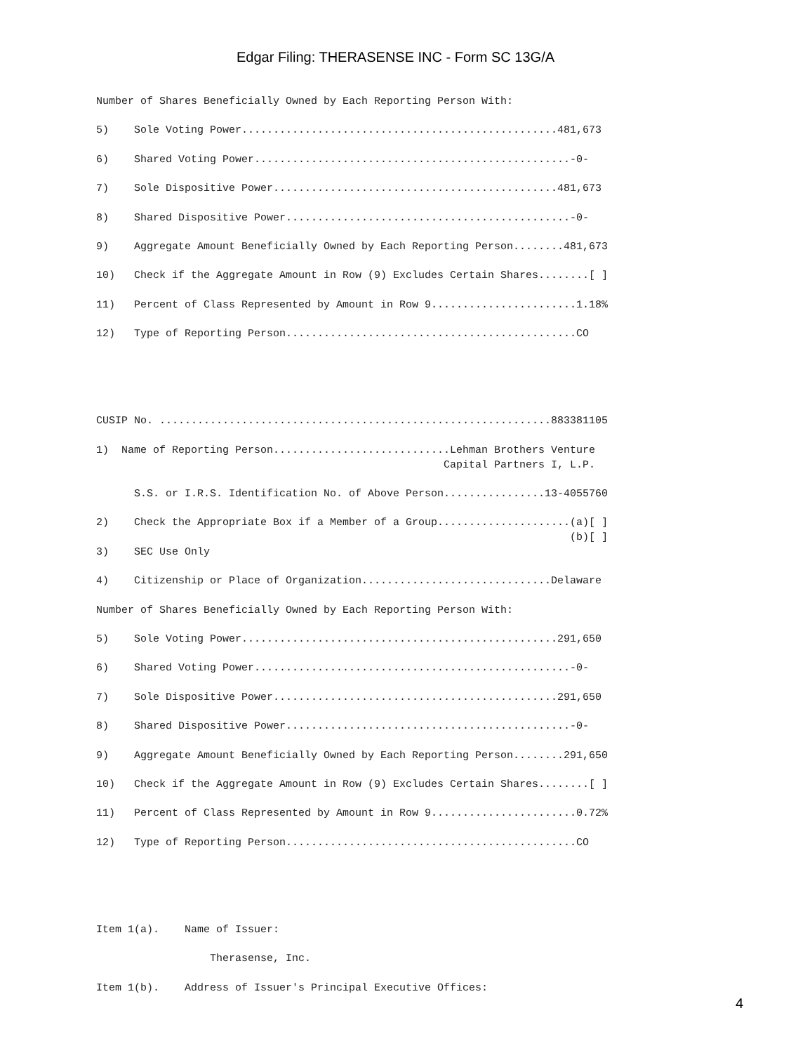Edgar Filing: THERASENSE INC - Form SC 13G/A
Number of Shares Beneficially Owned by Each Reporting Person With:

5)    Sole Voting Power..................................................481,673

6)    Shared Voting Power..................................................-0-

7)    Sole Dispositive Power.............................................481,673

8)    Shared Dispositive Power.............................................-0-

9)    Aggregate Amount Beneficially Owned by Each Reporting Person........481,673

10)   Check if the Aggregate Amount in Row (9) Excludes Certain Shares........[ ]

11)   Percent of Class Represented by Amount in Row 9.......................1.18%

12)   Type of Reporting Person..............................................CO





CUSIP No. ..............................................................883381105

1)  Name of Reporting Person............................Lehman Brothers Venture
                                                       Capital Partners I, L.P.

      S.S. or I.R.S. Identification No. of Above Person................13-4055760

2)    Check the Appropriate Box if a Member of a Group.....................(a)[ ]
                                                                           (b)[ ]
3)    SEC Use Only

4)    Citizenship or Place of Organization..............................Delaware

Number of Shares Beneficially Owned by Each Reporting Person With:

5)    Sole Voting Power..................................................291,650

6)    Shared Voting Power..................................................-0-

7)    Sole Dispositive Power.............................................291,650

8)    Shared Dispositive Power.............................................-0-

9)    Aggregate Amount Beneficially Owned by Each Reporting Person........291,650

10)   Check if the Aggregate Amount in Row (9) Excludes Certain Shares........[ ]

11)   Percent of Class Represented by Amount in Row 9.......................0.72%

12)   Type of Reporting Person..............................................CO





Item 1(a).    Name of Issuer:

                  Therasense, Inc.

Item 1(b).    Address of Issuer's Principal Executive Offices:
4